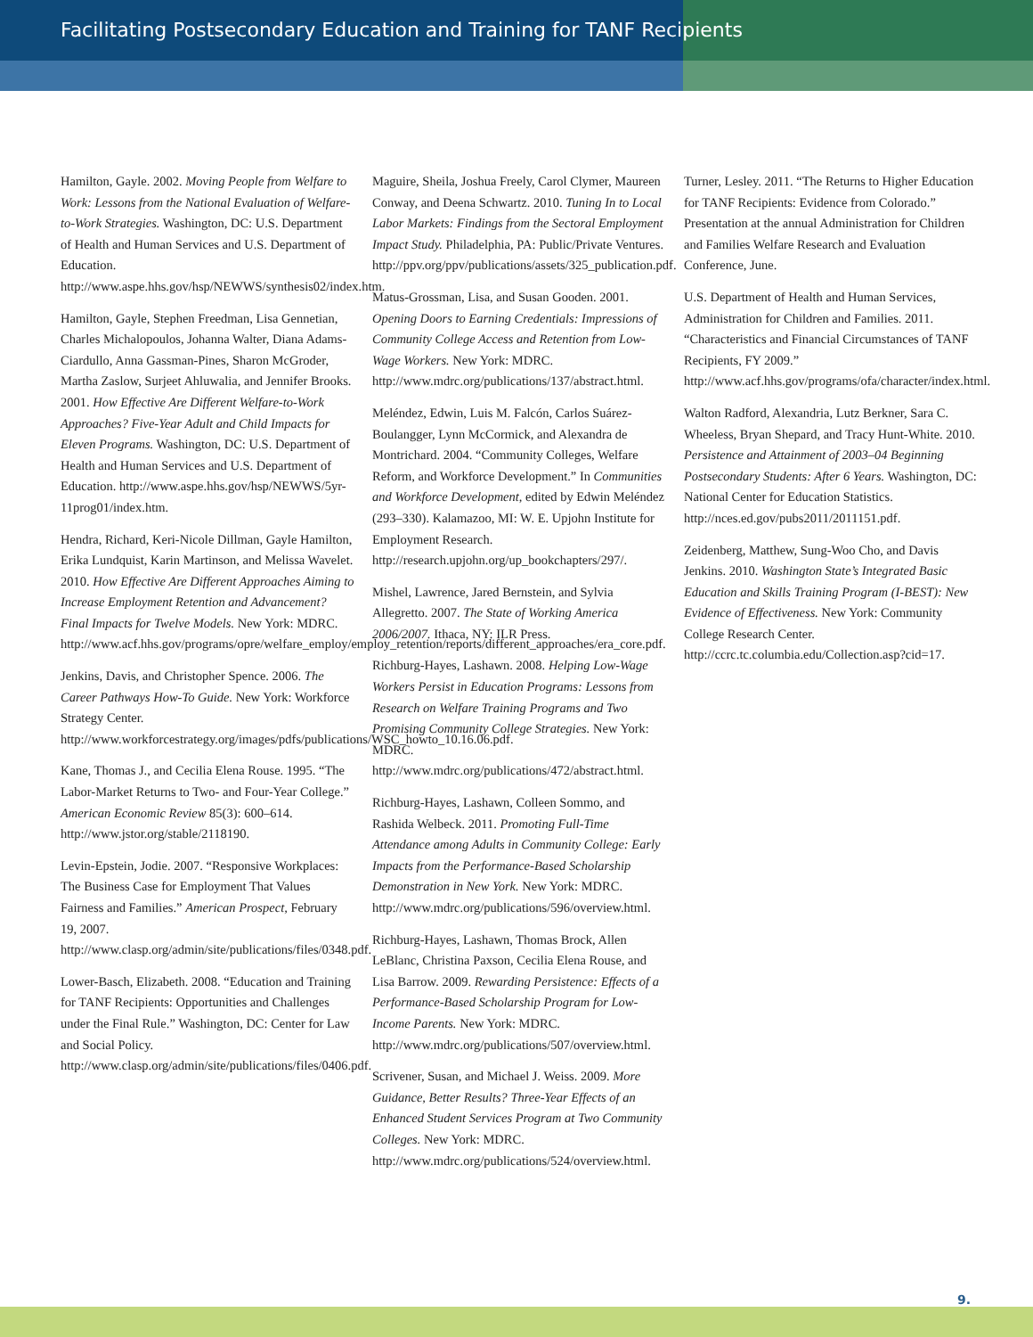Facilitating Postsecondary Education and Training for TANF Recipients
Hamilton, Gayle. 2002. Moving People from Welfare to Work: Lessons from the National Evaluation of Welfare-to-Work Strategies. Washington, DC: U.S. Department of Health and Human Services and U.S. Department of Education. http://www.aspe.hhs.gov/hsp/NEWWS/synthesis02/index.htm.
Hamilton, Gayle, Stephen Freedman, Lisa Gennetian, Charles Michalopoulos, Johanna Walter, Diana Adams-Ciardullo, Anna Gassman-Pines, Sharon McGroder, Martha Zaslow, Surjeet Ahluwalia, and Jennifer Brooks. 2001. How Effective Are Different Welfare-to-Work Approaches? Five-Year Adult and Child Impacts for Eleven Programs. Washington, DC: U.S. Department of Health and Human Services and U.S. Department of Education. http://www.aspe.hhs.gov/hsp/NEWWS/5yr-11prog01/index.htm.
Hendra, Richard, Keri-Nicole Dillman, Gayle Hamilton, Erika Lundquist, Karin Martinson, and Melissa Wavelet. 2010. How Effective Are Different Approaches Aiming to Increase Employment Retention and Advancement? Final Impacts for Twelve Models. New York: MDRC. http://www.acf.hhs.gov/programs/opre/welfare_employ/employ_retention/reports/different_approaches/era_core.pdf.
Jenkins, Davis, and Christopher Spence. 2006. The Career Pathways How-To Guide. New York: Workforce Strategy Center. http://www.workforcestrategy.org/images/pdfs/publications/WSC_howto_10.16.06.pdf.
Kane, Thomas J., and Cecilia Elena Rouse. 1995. “The Labor-Market Returns to Two- and Four-Year College.” American Economic Review 85(3): 600–614. http://www.jstor.org/stable/2118190.
Levin-Epstein, Jodie. 2007. “Responsive Workplaces: The Business Case for Employment That Values Fairness and Families.” American Prospect, February 19, 2007. http://www.clasp.org/admin/site/publications/files/0348.pdf.
Lower-Basch, Elizabeth. 2008. “Education and Training for TANF Recipients: Opportunities and Challenges under the Final Rule.” Washington, DC: Center for Law and Social Policy. http://www.clasp.org/admin/site/publications/files/0406.pdf.
Maguire, Sheila, Joshua Freely, Carol Clymer, Maureen Conway, and Deena Schwartz. 2010. Tuning In to Local Labor Markets: Findings from the Sectoral Employment Impact Study. Philadelphia, PA: Public/Private Ventures. http://ppv.org/ppv/publications/assets/325_publication.pdf.
Matus-Grossman, Lisa, and Susan Gooden. 2001. Opening Doors to Earning Credentials: Impressions of Community College Access and Retention from Low-Wage Workers. New York: MDRC. http://www.mdrc.org/publications/137/abstract.html.
Meléndez, Edwin, Luis M. Falcón, Carlos Suárez-Boulangger, Lynn McCormick, and Alexandra de Montrichard. 2004. “Community Colleges, Welfare Reform, and Workforce Development.” In Communities and Workforce Development, edited by Edwin Meléndez (293–330). Kalamazoo, MI: W. E. Upjohn Institute for Employment Research. http://research.upjohn.org/up_bookchapters/297/.
Mishel, Lawrence, Jared Bernstein, and Sylvia Allegretto. 2007. The State of Working America 2006/2007. Ithaca, NY: ILR Press.
Richburg-Hayes, Lashawn. 2008. Helping Low-Wage Workers Persist in Education Programs: Lessons from Research on Welfare Training Programs and Two Promising Community College Strategies. New York: MDRC. http://www.mdrc.org/publications/472/abstract.html.
Richburg-Hayes, Lashawn, Colleen Sommo, and Rashida Welbeck. 2011. Promoting Full-Time Attendance among Adults in Community College: Early Impacts from the Performance-Based Scholarship Demonstration in New York. New York: MDRC. http://www.mdrc.org/publications/596/overview.html.
Richburg-Hayes, Lashawn, Thomas Brock, Allen LeBlanc, Christina Paxson, Cecilia Elena Rouse, and Lisa Barrow. 2009. Rewarding Persistence: Effects of a Performance-Based Scholarship Program for Low-Income Parents. New York: MDRC. http://www.mdrc.org/publications/507/overview.html.
Scrivener, Susan, and Michael J. Weiss. 2009. More Guidance, Better Results? Three-Year Effects of an Enhanced Student Services Program at Two Community Colleges. New York: MDRC. http://www.mdrc.org/publications/524/overview.html.
Turner, Lesley. 2011. “The Returns to Higher Education for TANF Recipients: Evidence from Colorado.” Presentation at the annual Administration for Children and Families Welfare Research and Evaluation Conference, June.
U.S. Department of Health and Human Services, Administration for Children and Families. 2011. “Characteristics and Financial Circumstances of TANF Recipients, FY 2009.” http://www.acf.hhs.gov/programs/ofa/character/index.html.
Walton Radford, Alexandria, Lutz Berkner, Sara C. Wheeless, Bryan Shepard, and Tracy Hunt-White. 2010. Persistence and Attainment of 2003–04 Beginning Postsecondary Students: After 6 Years. Washington, DC: National Center for Education Statistics. http://nces.ed.gov/pubs2011/2011151.pdf.
Zeidenberg, Matthew, Sung-Woo Cho, and Davis Jenkins. 2010. Washington State’s Integrated Basic Education and Skills Training Program (I-BEST): New Evidence of Effectiveness. New York: Community College Research Center. http://ccrc.tc.columbia.edu/Collection.asp?cid=17.
9.